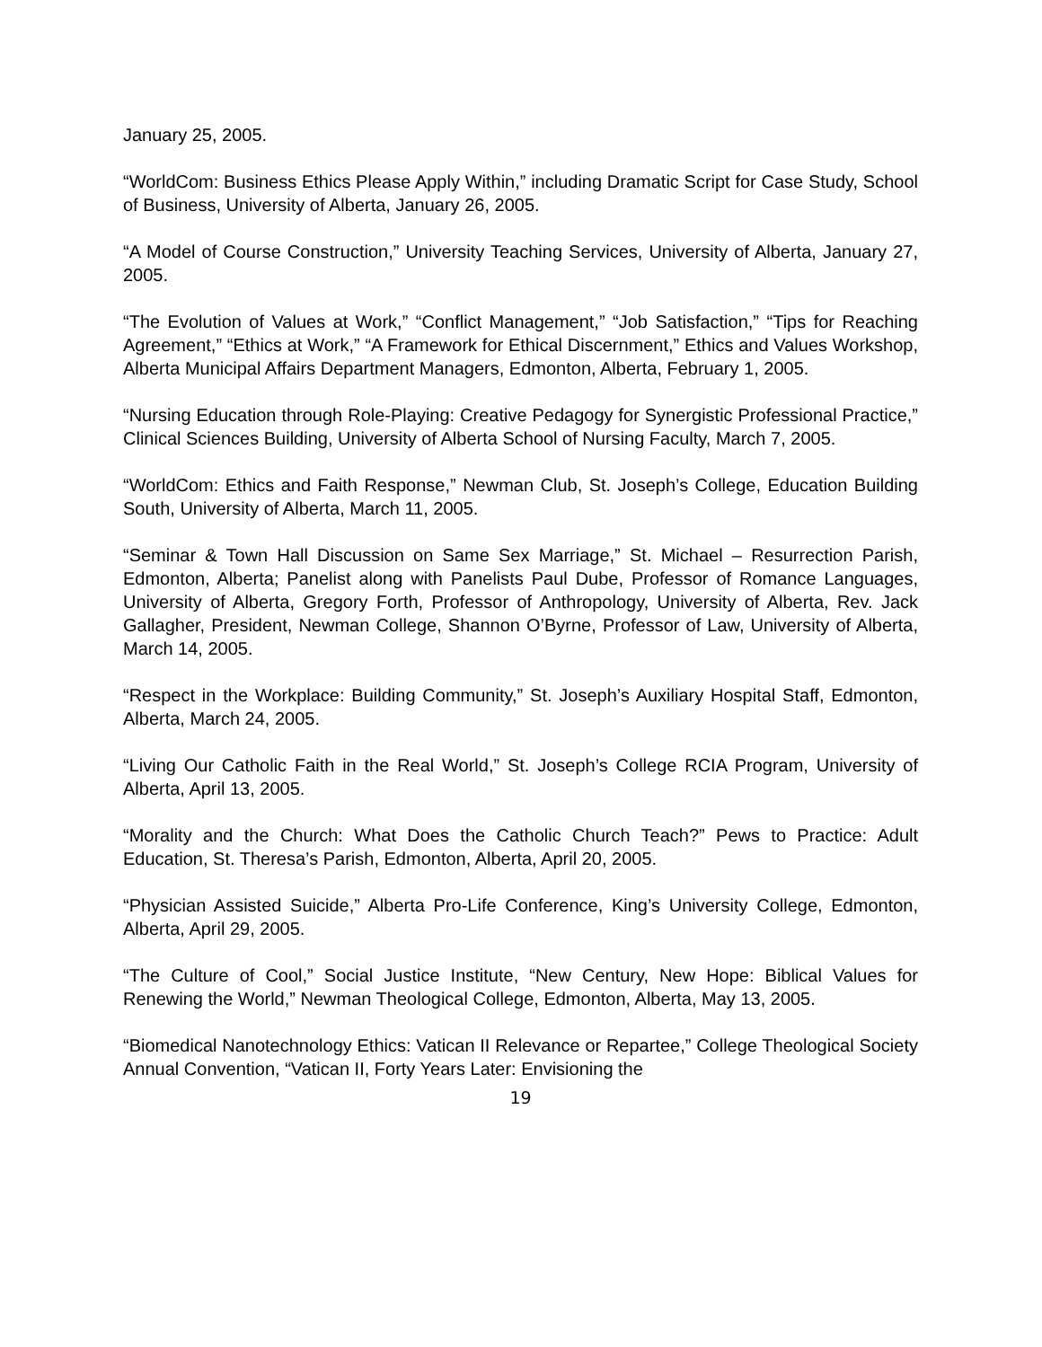January 25, 2005.
“WorldCom: Business Ethics Please Apply Within,” including Dramatic Script for Case Study, School of Business, University of Alberta, January 26, 2005.
“A Model of Course Construction,” University Teaching Services, University of Alberta, January 27, 2005.
“The Evolution of Values at Work,” “Conflict Management,” “Job Satisfaction,” “Tips for Reaching Agreement,” “Ethics at Work,” “A Framework for Ethical Discernment,” Ethics and Values Workshop, Alberta Municipal Affairs Department Managers, Edmonton, Alberta, February 1, 2005.
“Nursing Education through Role-Playing: Creative Pedagogy for Synergistic Professional Practice,” Clinical Sciences Building, University of Alberta School of Nursing Faculty, March 7, 2005.
“WorldCom: Ethics and Faith Response,” Newman Club, St. Joseph’s College, Education Building South, University of Alberta, March 11, 2005.
“Seminar & Town Hall Discussion on Same Sex Marriage,” St. Michael – Resurrection Parish, Edmonton, Alberta; Panelist along with Panelists Paul Dube, Professor of Romance Languages, University of Alberta, Gregory Forth, Professor of Anthropology, University of Alberta, Rev. Jack Gallagher, President, Newman College, Shannon O’Byrne, Professor of Law, University of Alberta, March 14, 2005.
“Respect in the Workplace: Building Community,” St. Joseph’s Auxiliary Hospital Staff, Edmonton, Alberta, March 24, 2005.
“Living Our Catholic Faith in the Real World,” St. Joseph’s College RCIA Program, University of Alberta, April 13, 2005.
“Morality and the Church: What Does the Catholic Church Teach?” Pews to Practice: Adult Education, St. Theresa’s Parish, Edmonton, Alberta, April 20, 2005.
“Physician Assisted Suicide,” Alberta Pro-Life Conference, King’s University College, Edmonton, Alberta, April 29, 2005.
“The Culture of Cool,” Social Justice Institute, “New Century, New Hope: Biblical Values for Renewing the World,” Newman Theological College, Edmonton, Alberta, May 13, 2005.
“Biomedical Nanotechnology Ethics: Vatican II Relevance or Repartee,” College Theological Society Annual Convention, “Vatican II, Forty Years Later: Envisioning the
19